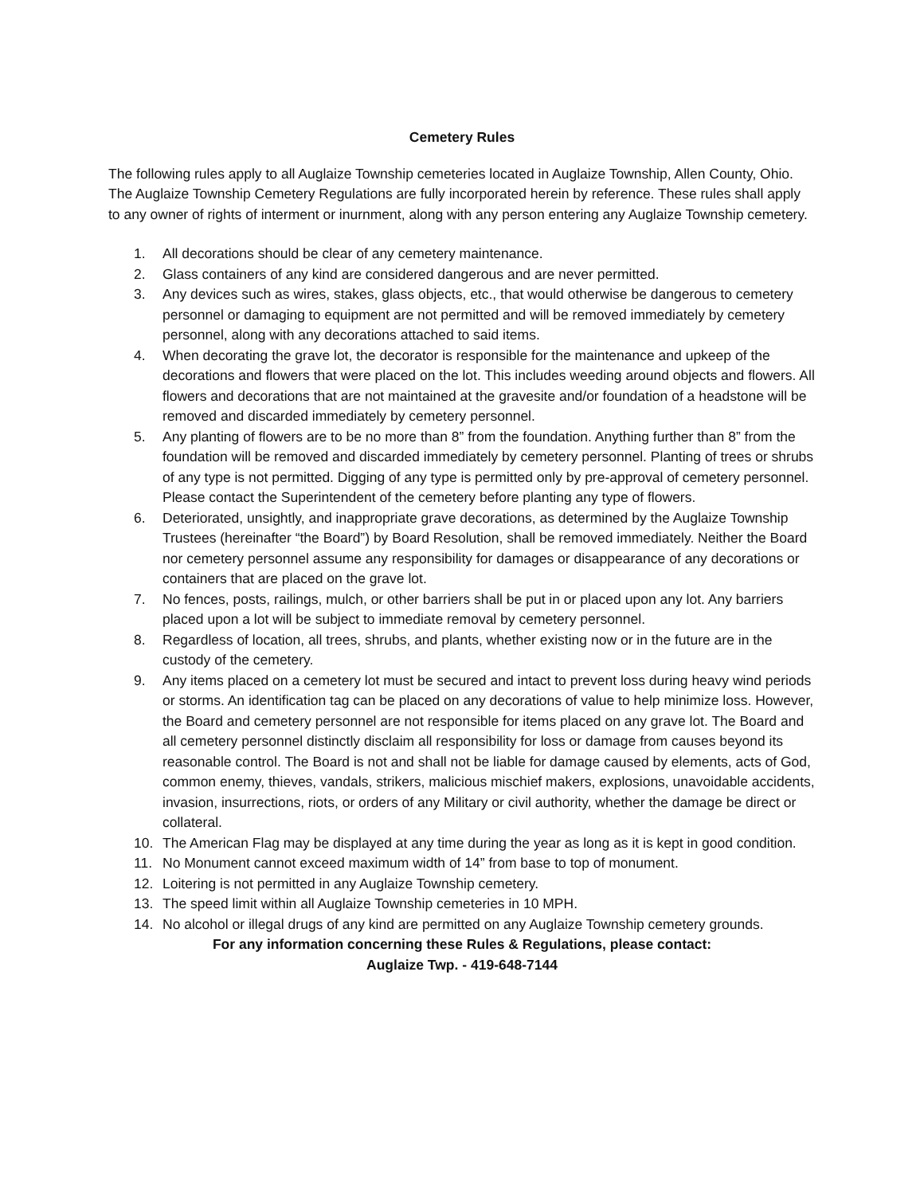Cemetery Rules
The following rules apply to all Auglaize Township cemeteries located in Auglaize Township, Allen County, Ohio. The Auglaize Township Cemetery Regulations are fully incorporated herein by reference. These rules shall apply to any owner of rights of interment or inurnment, along with any person entering any Auglaize Township cemetery.
1. All decorations should be clear of any cemetery maintenance.
2. Glass containers of any kind are considered dangerous and are never permitted.
3. Any devices such as wires, stakes, glass objects, etc., that would otherwise be dangerous to cemetery personnel or damaging to equipment are not permitted and will be removed immediately by cemetery personnel, along with any decorations attached to said items.
4. When decorating the grave lot, the decorator is responsible for the maintenance and upkeep of the decorations and flowers that were placed on the lot. This includes weeding around objects and flowers. All flowers and decorations that are not maintained at the gravesite and/or foundation of a headstone will be removed and discarded immediately by cemetery personnel.
5. Any planting of flowers are to be no more than 8” from the foundation. Anything further than 8” from the foundation will be removed and discarded immediately by cemetery personnel. Planting of trees or shrubs of any type is not permitted. Digging of any type is permitted only by pre-approval of cemetery personnel. Please contact the Superintendent of the cemetery before planting any type of flowers.
6. Deteriorated, unsightly, and inappropriate grave decorations, as determined by the Auglaize Township Trustees (hereinafter “the Board”) by Board Resolution, shall be removed immediately. Neither the Board nor cemetery personnel assume any responsibility for damages or disappearance of any decorations or containers that are placed on the grave lot.
7. No fences, posts, railings, mulch, or other barriers shall be put in or placed upon any lot. Any barriers placed upon a lot will be subject to immediate removal by cemetery personnel.
8. Regardless of location, all trees, shrubs, and plants, whether existing now or in the future are in the custody of the cemetery.
9. Any items placed on a cemetery lot must be secured and intact to prevent loss during heavy wind periods or storms. An identification tag can be placed on any decorations of value to help minimize loss. However, the Board and cemetery personnel are not responsible for items placed on any grave lot. The Board and all cemetery personnel distinctly disclaim all responsibility for loss or damage from causes beyond its reasonable control. The Board is not and shall not be liable for damage caused by elements, acts of God, common enemy, thieves, vandals, strikers, malicious mischief makers, explosions, unavoidable accidents, invasion, insurrections, riots, or orders of any Military or civil authority, whether the damage be direct or collateral.
10. The American Flag may be displayed at any time during the year as long as it is kept in good condition.
11. No Monument cannot exceed maximum width of 14” from base to top of monument.
12. Loitering is not permitted in any Auglaize Township cemetery.
13. The speed limit within all Auglaize Township cemeteries in 10 MPH.
14. No alcohol or illegal drugs of any kind are permitted on any Auglaize Township cemetery grounds.
For any information concerning these Rules & Regulations, please contact:
Auglaize Twp. - 419-648-7144